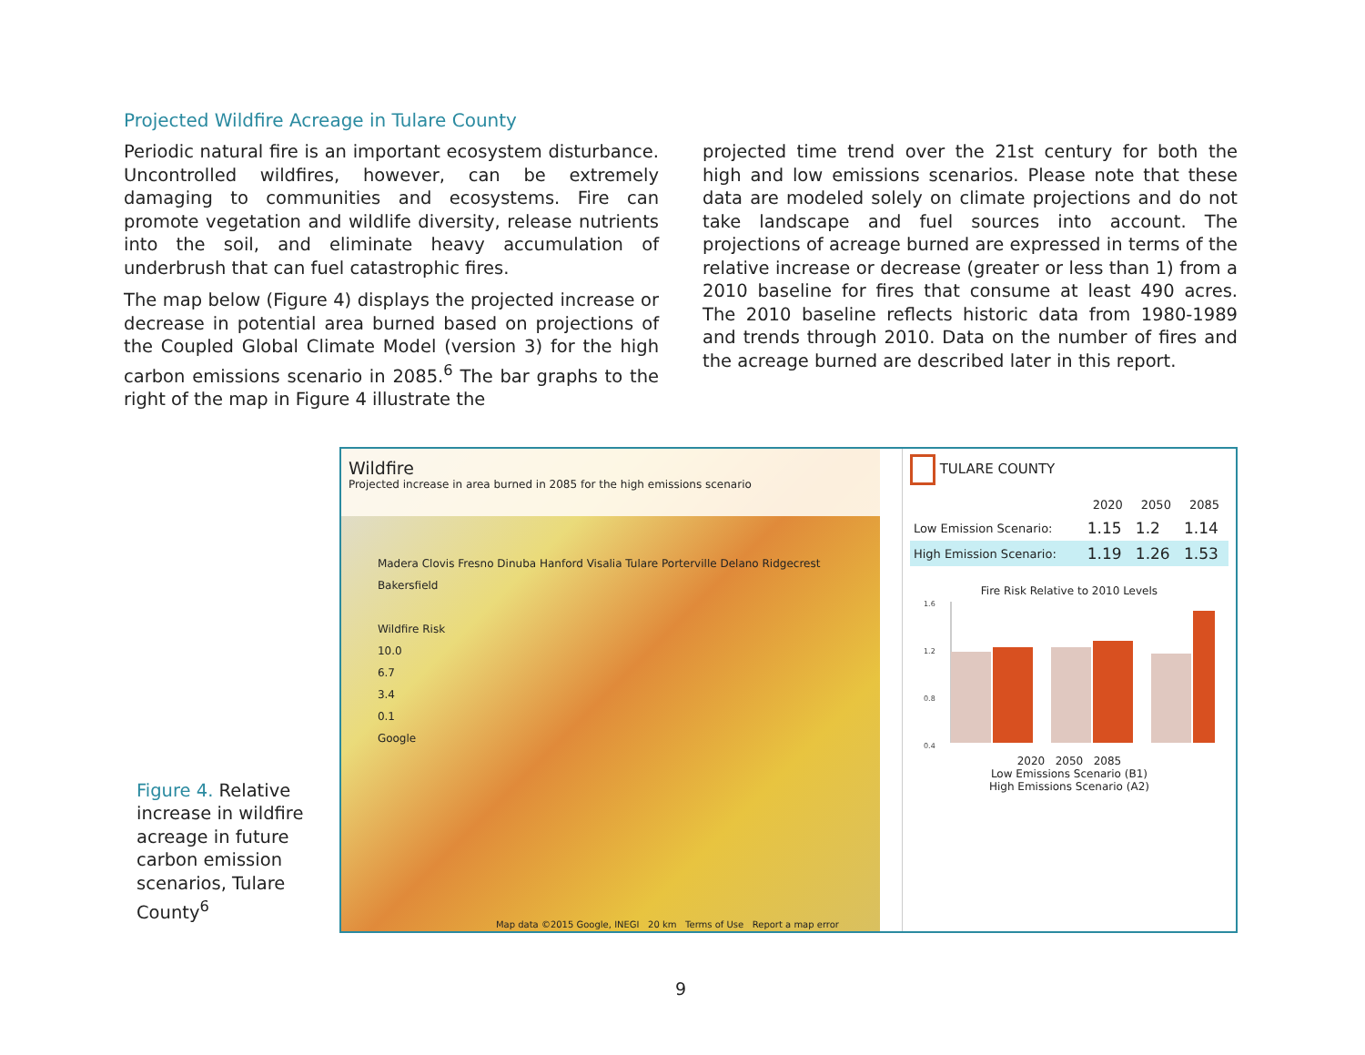Projected Wildfire Acreage in Tulare County
Periodic natural fire is an important ecosystem disturbance. Uncontrolled wildfires, however, can be extremely damaging to communities and ecosystems. Fire can promote vegetation and wildlife diversity, release nutrients into the soil, and eliminate heavy accumulation of underbrush that can fuel catastrophic fires.
The map below (Figure 4) displays the projected increase or decrease in potential area burned based on projections of the Coupled Global Climate Model (version 3) for the high carbon emissions scenario in 2085.<sup>6</sup> The bar graphs to the right of the map in Figure 4 illustrate the
projected time trend over the 21st century for both the high and low emissions scenarios. Please note that these data are modeled solely on climate projections and do not take landscape and fuel sources into account. The projections of acreage burned are expressed in terms of the relative increase or decrease (greater or less than 1) from a 2010 baseline for fires that consume at least 490 acres. The 2010 baseline reflects historic data from 1980-1989 and trends through 2010. Data on the number of fires and the acreage burned are described later in this report.
Figure 4. Relative increase in wildfire acreage in future carbon emission scenarios, Tulare County<sup>6</sup>
Wildfire
Projected increase in area burned in 2085 for the high emissions scenario
Madera Clovis Fresno Dinuba Hanford Visalia Tulare Porterville Delano Ridgecrest Bakersfield
Wildfire Risk
10.0
6.7
3.4
0.1
Google
Map data ©2015 Google, INEGI 20 km Terms of Use Report a map error
TULARE COUNTY
| | 2020 | 2050 | 2085 |
| --- | --- | --- | --- |
| Low Emission Scenario: | 1.15 | 1.2 | 1.14 |
| High Emission Scenario: | 1.19 | 1.26 | 1.53 |
Fire Risk Relative to 2010 Levels
1.6
1.2
0.8
0.4
2020 2050 2085
Low Emissions Scenario (B1)
High Emissions Scenario (A2)
9